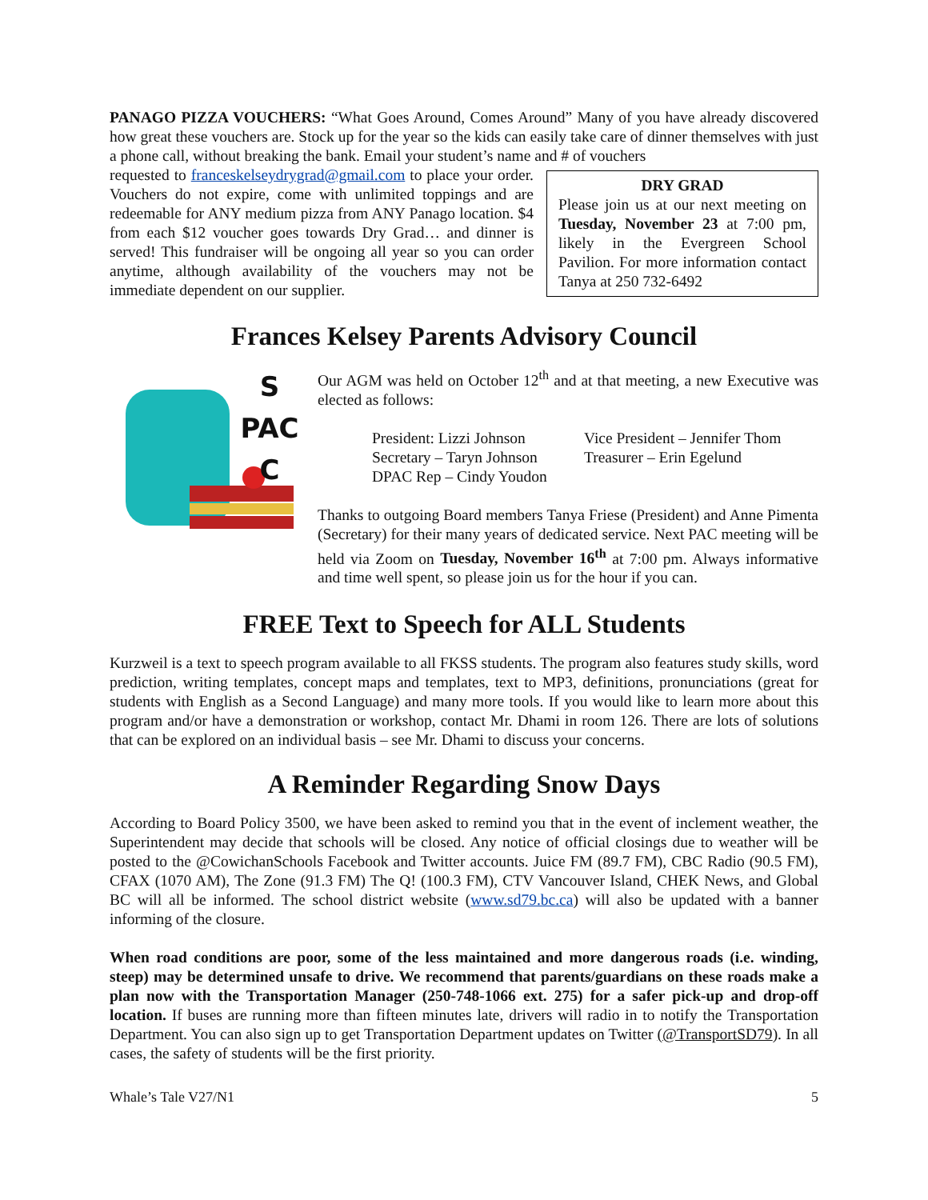PANAGO PIZZA VOUCHERS: “What Goes Around, Comes Around” Many of you have already discovered how great these vouchers are. Stock up for the year so the kids can easily take care of dinner themselves with just a phone call, without breaking the bank. Email your student’s name and # of vouchers
DRY GRAD
Please join us at our next meeting on Tuesday, November 23 at 7:00 pm, likely in the Evergreen School Pavilion. For more information contact Tanya at 250 732-6492
requested to franceskelseydrygrad@gmail.com to place your order. Vouchers do not expire, come with unlimited toppings and are redeemable for ANY medium pizza from ANY Panago location. $4 from each $12 voucher goes towards Dry Grad… and dinner is served! This fundraiser will be ongoing all year so you can order anytime, although availability of the vouchers may not be immediate dependent on our supplier.
Frances Kelsey Parents Advisory Council
S
PAC
C
Our AGM was held on October 12<sup>th</sup> and at that meeting, a new Executive was elected as follows:
President: Lizzi Johnson
Vice President – Jennifer Thom
Secretary – Taryn Johnson
Treasurer – Erin Egelund
DPAC Rep – Cindy Youdon
Thanks to outgoing Board members Tanya Friese (President) and Anne Pimenta (Secretary) for their many years of dedicated service. Next PAC meeting will be held via Zoom on Tuesday, November 16<sup>th</sup> at 7:00 pm. Always informative and time well spent, so please join us for the hour if you can.
FREE Text to Speech for ALL Students
Kurzweil is a text to speech program available to all FKSS students. The program also features study skills, word prediction, writing templates, concept maps and templates, text to MP3, definitions, pronunciations (great for students with English as a Second Language) and many more tools. If you would like to learn more about this program and/or have a demonstration or workshop, contact Mr. Dhami in room 126. There are lots of solutions that can be explored on an individual basis – see Mr. Dhami to discuss your concerns.
A Reminder Regarding Snow Days
According to Board Policy 3500, we have been asked to remind you that in the event of inclement weather, the Superintendent may decide that schools will be closed. Any notice of official closings due to weather will be posted to the @CowichanSchools Facebook and Twitter accounts. Juice FM (89.7 FM), CBC Radio (90.5 FM), CFAX (1070 AM), The Zone (91.3 FM) The Q! (100.3 FM), CTV Vancouver Island, CHEK News, and Global BC will all be informed. The school district website (www.sd79.bc.ca) will also be updated with a banner informing of the closure.
When road conditions are poor, some of the less maintained and more dangerous roads (i.e. winding, steep) may be determined unsafe to drive. We recommend that parents/guardians on these roads make a plan now with the Transportation Manager (250-748-1066 ext. 275) for a safer pick-up and drop-off location. If buses are running more than fifteen minutes late, drivers will radio in to notify the Transportation Department. You can also sign up to get Transportation Department updates on Twitter (@TransportSD79). In all cases, the safety of students will be the first priority.
Whale’s Tale V27/N1 5